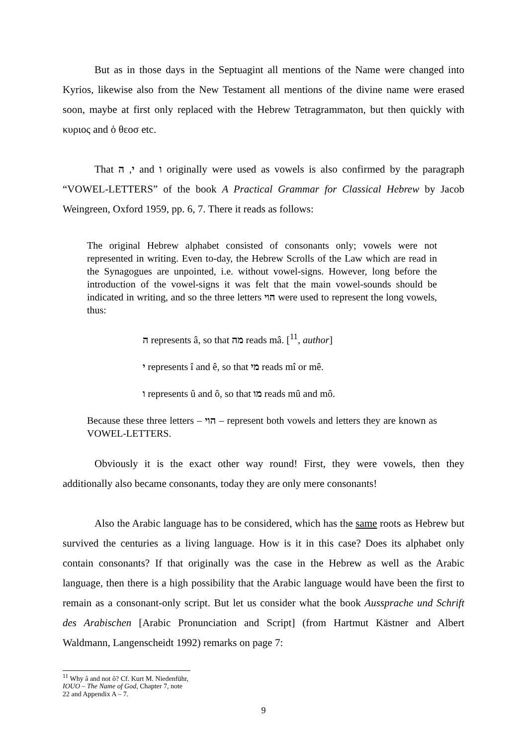But as in those days in the Septuagint all mentions of the Name were changed into Kyrios, likewise also from the New Testament all mentions of the divine name were erased soon, maybe at first only replaced with the Hebrew Tetragrammaton, but then quickly with κυριος and ὁ θεοσ etc.
That י, ה and ו originally were used as vowels is also confirmed by the paragraph “VOWEL-LETTERS” of the book A Practical Grammar for Classical Hebrew by Jacob Weingreen, Oxford 1959, pp. 6, 7. There it reads as follows:
The original Hebrew alphabet consisted of consonants only; vowels were not represented in writing. Even to-day, the Hebrew Scrolls of the Law which are read in the Synagogues are unpointed, i.e. without vowel-signs. However, long before the introduction of the vowel-signs it was felt that the main vowel-sounds should be indicated in writing, and so the three letters הוי were used to represent the long vowels, thus:
ה represents â, so that מה reads mâ. [<sup>11</sup>, author]
י represents î and ê, so that מי reads mî or mê.
ו represents û and ô, so that מו reads mû and mô.
Because these three letters – הוי – represent both vowels and letters they are known as VOWEL-LETTERS.
Obviously it is the exact other way round! First, they were vowels, then they additionally also became consonants, today they are only mere consonants!
Also the Arabic language has to be considered, which has the same roots as Hebrew but survived the centuries as a living language. How is it in this case? Does its alphabet only contain consonants? If that originally was the case in the Hebrew as well as the Arabic language, then there is a high possibility that the Arabic language would have been the first to remain as a consonant-only script. But let us consider what the book Aussprache und Schrift des Arabischen [Arabic Pronunciation and Script] (from Hartmut Kästner and Albert Waldmann, Langenscheidt 1992) remarks on page 7:
<sup>11</sup> Why â and not ô? Cf. Kurt M. Niedenführ, IOUO – The Name of God, Chapter 7, note 22 and Appendix A – 7.
9